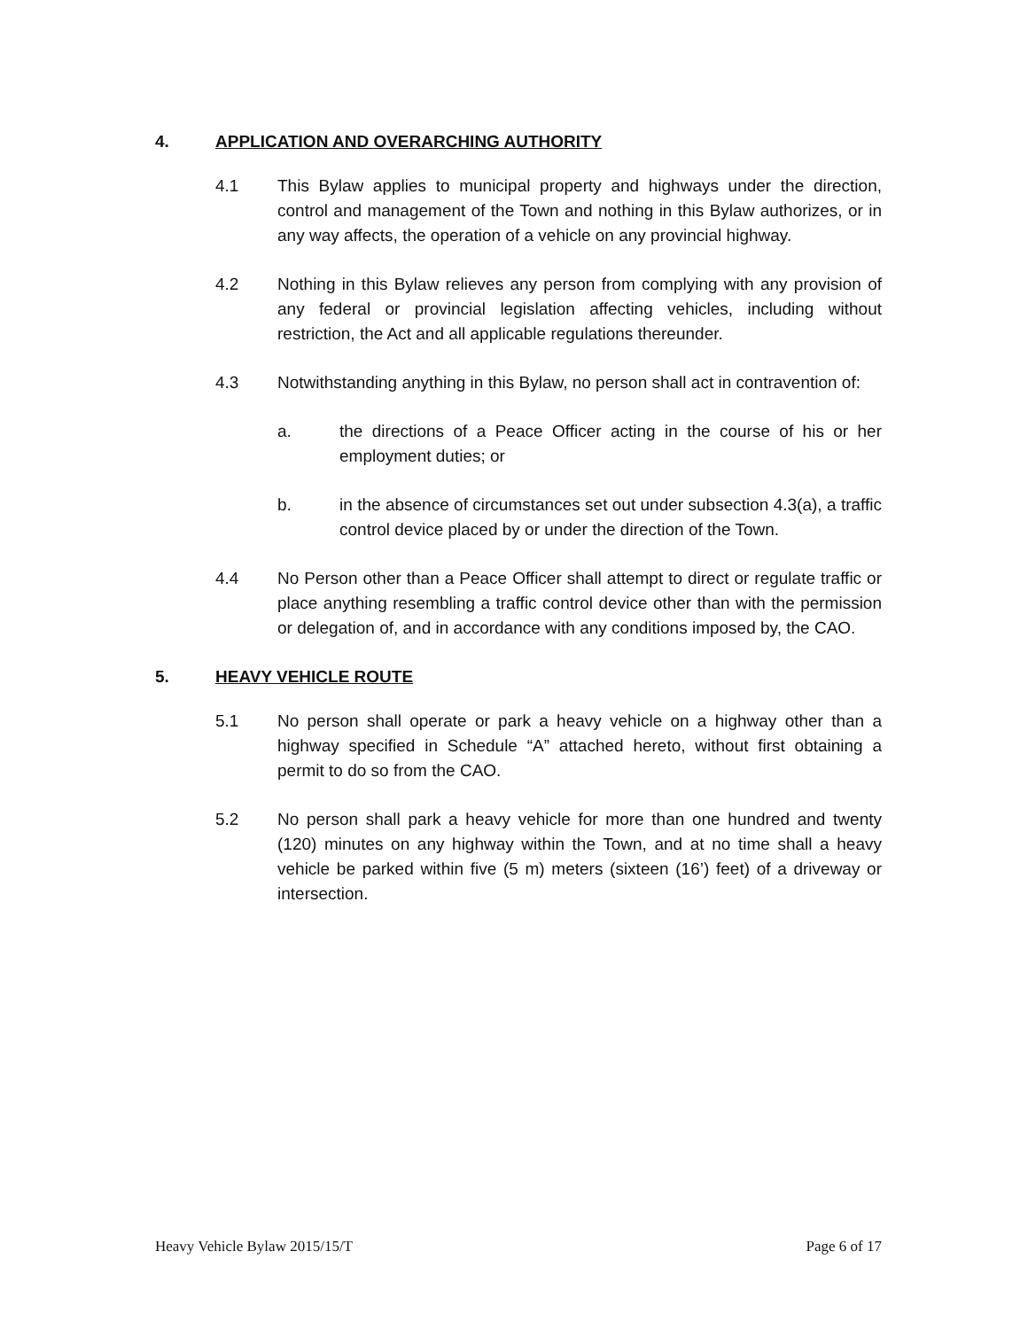4. APPLICATION AND OVERARCHING AUTHORITY
4.1 This Bylaw applies to municipal property and highways under the direction, control and management of the Town and nothing in this Bylaw authorizes, or in any way affects, the operation of a vehicle on any provincial highway.
4.2 Nothing in this Bylaw relieves any person from complying with any provision of any federal or provincial legislation affecting vehicles, including without restriction, the Act and all applicable regulations thereunder.
4.3 Notwithstanding anything in this Bylaw, no person shall act in contravention of:
a. the directions of a Peace Officer acting in the course of his or her employment duties; or
b. in the absence of circumstances set out under subsection 4.3(a), a traffic control device placed by or under the direction of the Town.
4.4 No Person other than a Peace Officer shall attempt to direct or regulate traffic or place anything resembling a traffic control device other than with the permission or delegation of, and in accordance with any conditions imposed by, the CAO.
5. HEAVY VEHICLE ROUTE
5.1 No person shall operate or park a heavy vehicle on a highway other than a highway specified in Schedule “A” attached hereto, without first obtaining a permit to do so from the CAO.
5.2 No person shall park a heavy vehicle for more than one hundred and twenty (120) minutes on any highway within the Town, and at no time shall a heavy vehicle be parked within five (5 m) meters (sixteen (16’) feet) of a driveway or intersection.
Heavy Vehicle Bylaw 2015/15/T Page 6 of 17